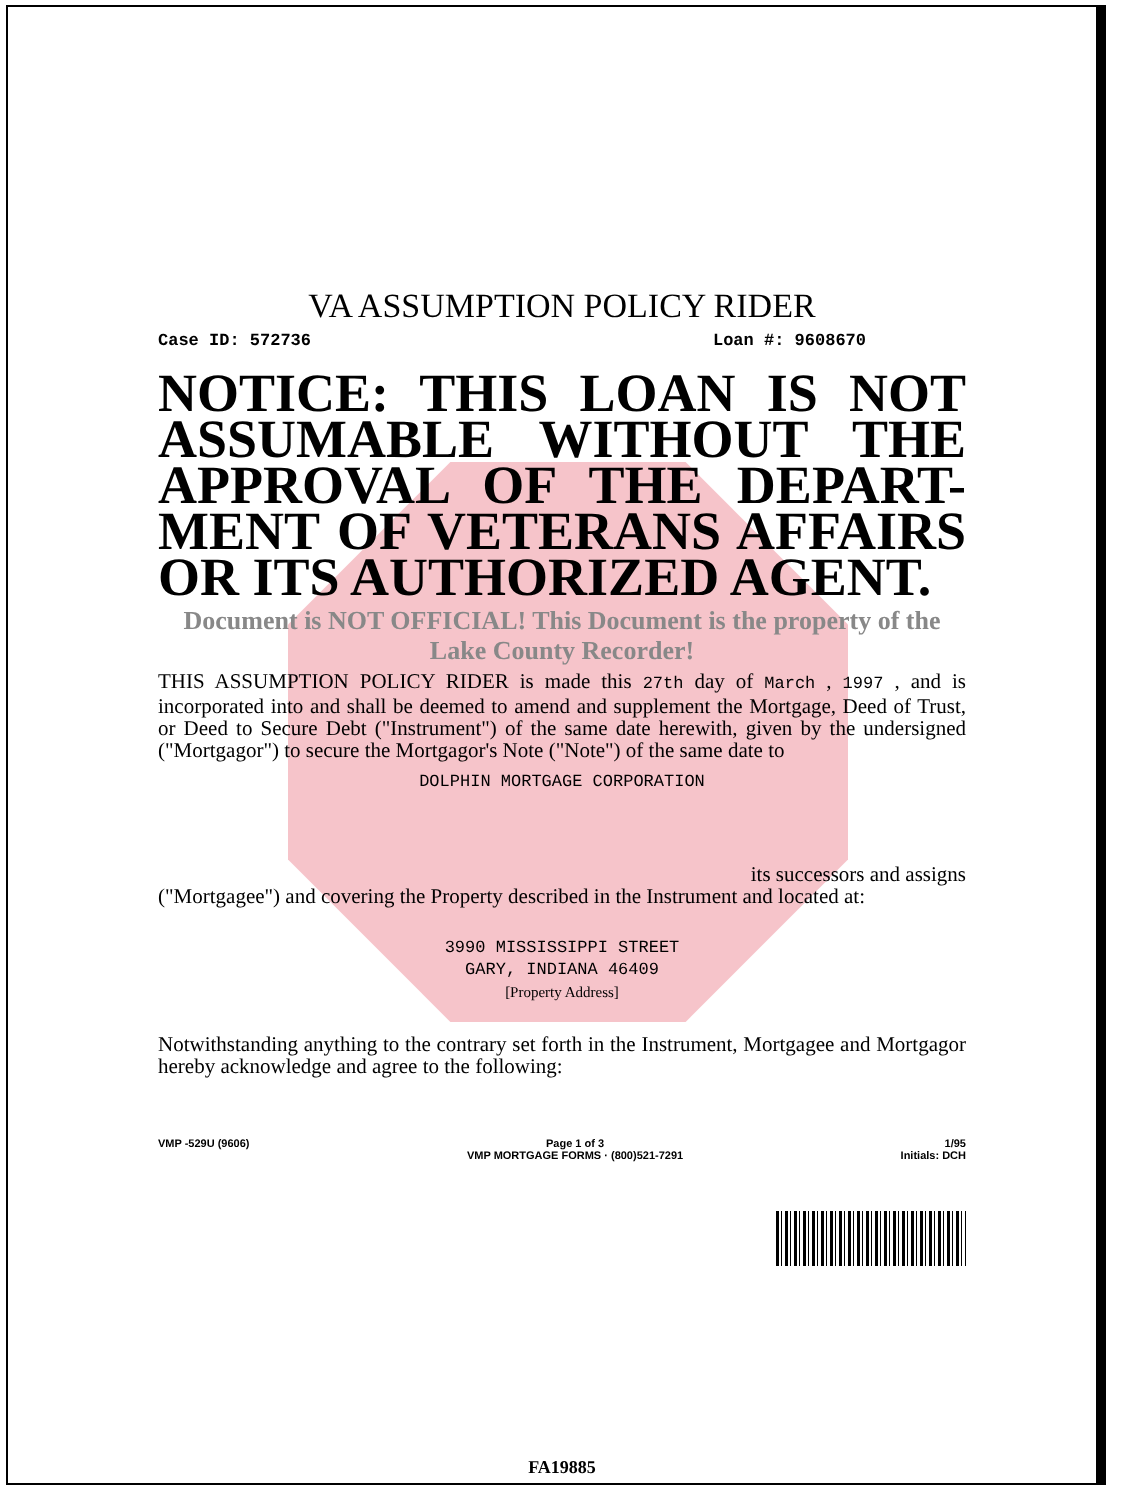VA ASSUMPTION POLICY RIDER
Case ID: 572736 Loan #: 9608670
NOTICE: THIS LOAN IS NOT ASSUMABLE WITHOUT THE APPROVAL OF THE DEPART-MENT OF VETERANS AFFAIRS OR ITS AUTHORIZED AGENT.
Document is NOT OFFICIAL! This Document is the property of the Lake County Recorder!
THIS ASSUMPTION POLICY RIDER is made this 27th day of March , 1997 , and is incorporated into and shall be deemed to amend and supplement the Mortgage, Deed of Trust, or Deed to Secure Debt ("Instrument") of the same date herewith, given by the undersigned ("Mortgagor") to secure the Mortgagor's Note ("Note") of the same date to
DOLPHIN MORTGAGE CORPORATION
its successors and assigns
("Mortgagee") and covering the Property described in the Instrument and located at:
3990 MISSISSIPPI STREET
GARY, INDIANA 46409
[Property Address]
Notwithstanding anything to the contrary set forth in the Instrument, Mortgagee and Mortgagor hereby acknowledge and agree to the following:
VMP -529U (9606) Page 1 of 3
VMP MORTGAGE FORMS · (800)521-7291 1/95
Initials: DCH
FA19885